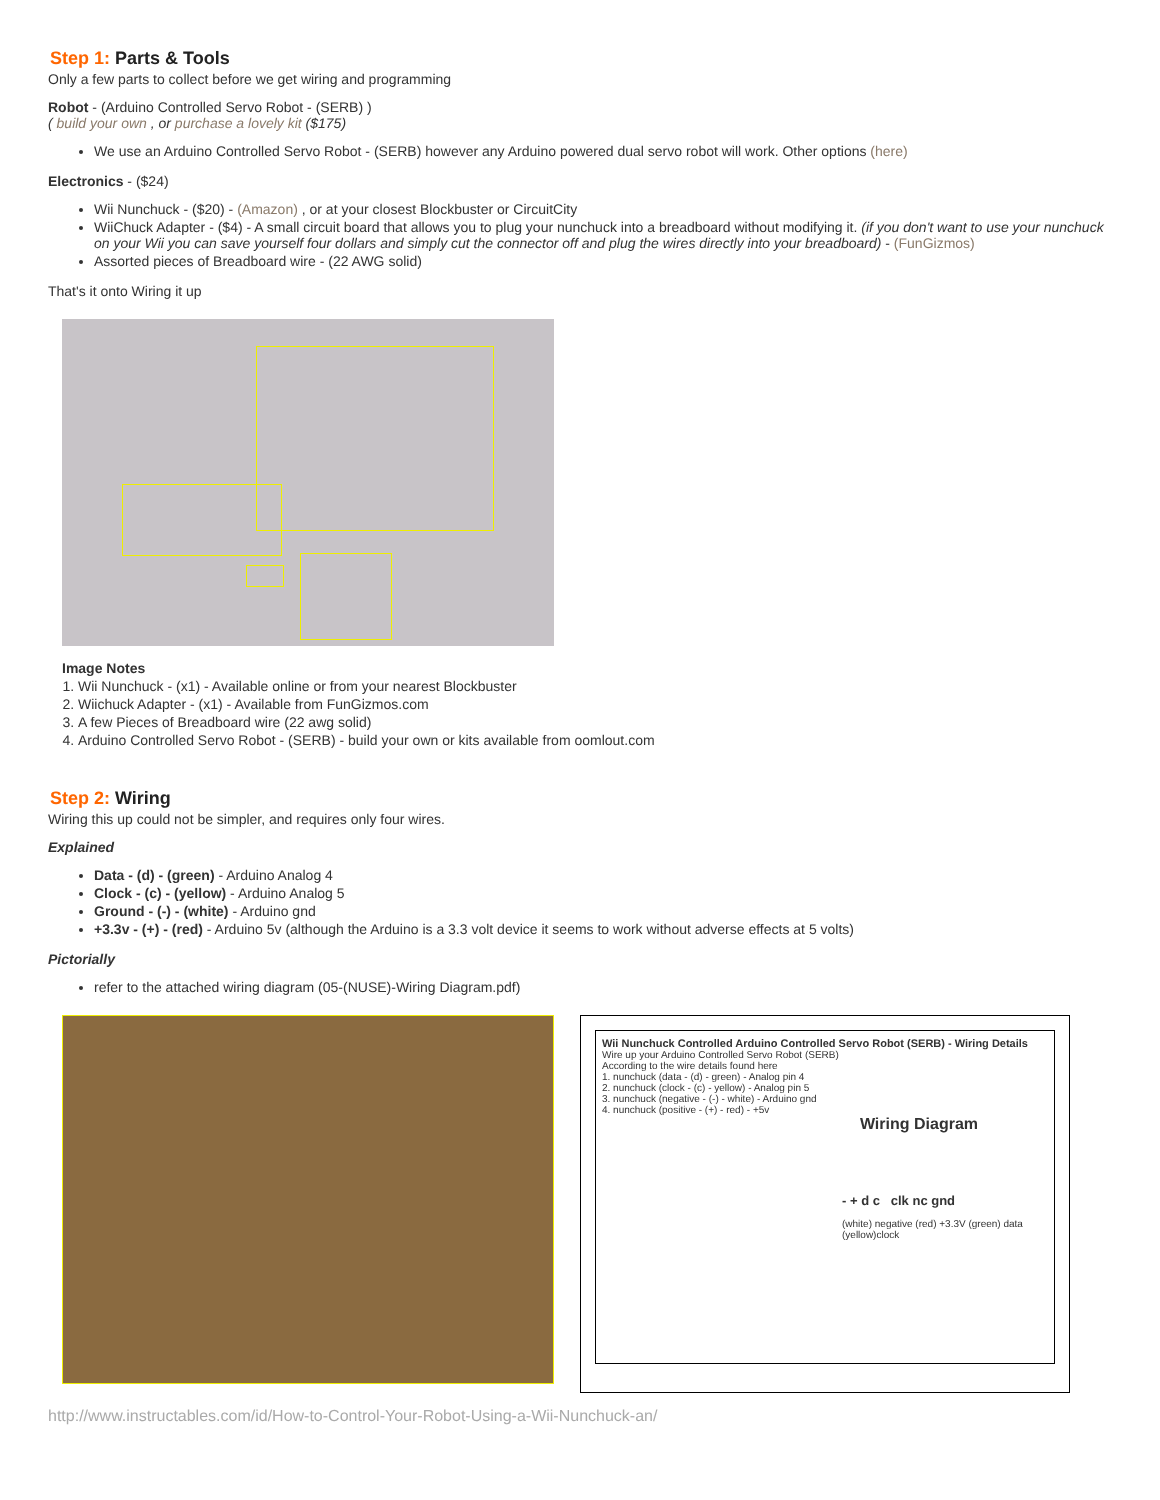Step 1: Parts & Tools
Only a few parts to collect before we get wiring and programming
Robot - (Arduino Controlled Servo Robot - (SERB) )
( build your own , or purchase a lovely kit ($175)
We use an Arduino Controlled Servo Robot - (SERB) however any Arduino powered dual servo robot will work. Other options (here)
Electronics - ($24)
Wii Nunchuck - ($20) - (Amazon) , or at your closest Blockbuster or CircuitCity
WiiChuck Adapter - ($4) - A small circuit board that allows you to plug your nunchuck into a breadboard without modifying it. (if you don't want to use your nunchuck on your Wii you can save yourself four dollars and simply cut the connector off and plug the wires directly into your breadboard) - (FunGizmos)
Assorted pieces of Breadboard wire - (22 AWG solid)
That's it onto Wiring it up
Image Notes
1. Wii Nunchuck - (x1) - Available online or from your nearest Blockbuster
2. Wiichuck Adapter - (x1) - Available from FunGizmos.com
3. A few Pieces of Breadboard wire (22 awg solid)
4. Arduino Controlled Servo Robot - (SERB) - build your own or kits available from oomlout.com
Step 2: Wiring
Wiring this up could not be simpler, and requires only four wires.
Explained
Data - (d) - (green) - Arduino Analog 4
Clock - (c) - (yellow) - Arduino Analog 5
Ground - (-) - (white) - Arduino gnd
+3.3v - (+) - (red) - Arduino 5v (although the Arduino is a 3.3 volt device it seems to work without adverse effects at 5 volts)
Pictorially
refer to the attached wiring diagram (05-(NUSE)-Wiring Diagram.pdf)
Wii Nunchuck Controlled Arduino Controlled Servo Robot (SERB) - Wiring Details
Wire up your Arduino Controlled Servo Robot (SERB)
According to the wire details found here
1. nunchuck (data - (d) - green) - Analog pin 4
2. nunchuck (clock - (c) - yellow) - Analog pin 5
3. nunchuck (negative - (-) - white) - Arduino gnd
4. nunchuck (positive - (+) - red) - +5v
Wiring Diagram
- + d c clk nc gnd
(white) negative (red) +3.3V (green) data (yellow)clock
http://www.instructables.com/id/How-to-Control-Your-Robot-Using-a-Wii-Nunchuck-an/